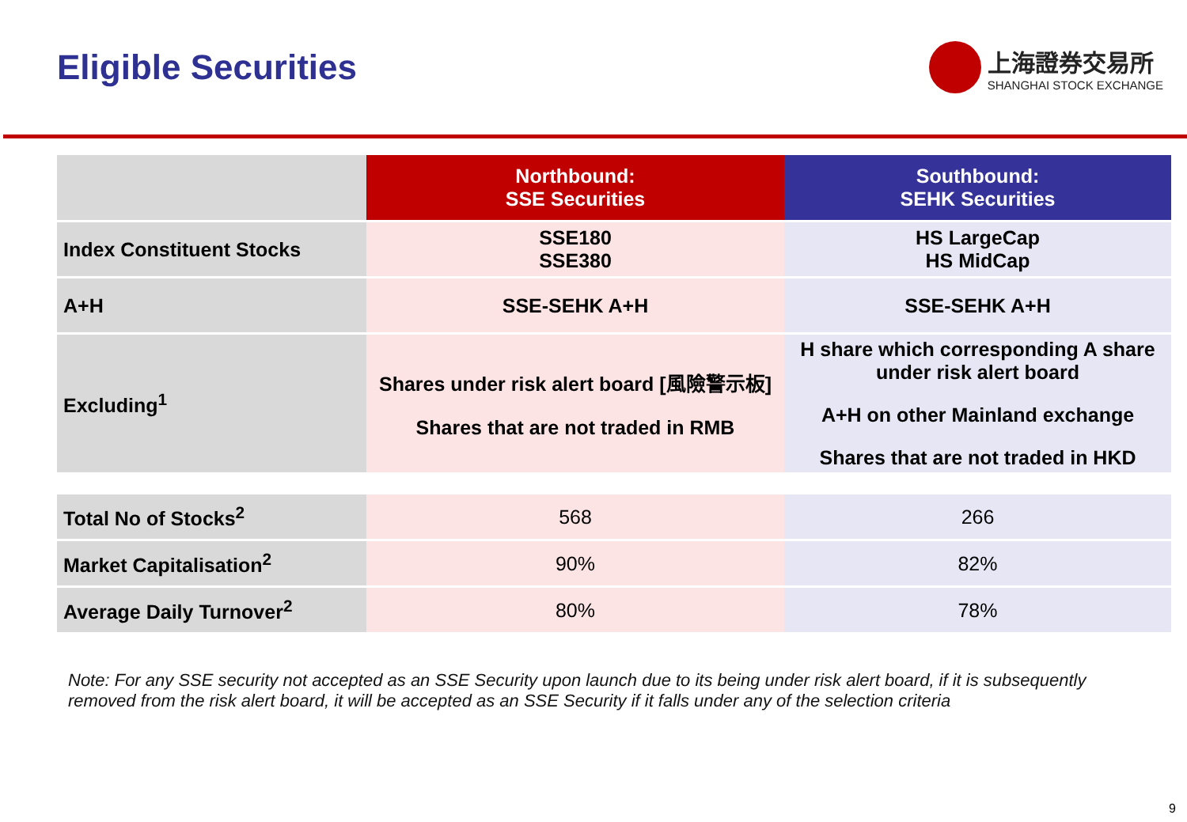Eligible Securities
上海證券交易所
SHANGHAI STOCK EXCHANGE
| | Northbound: SSE Securities | Southbound: SEHK Securities |
| Index Constituent Stocks | SSE180 SSE380 | HS LargeCap HS MidCap |
| A+H | SSE-SEHK A+H | SSE-SEHK A+H |
| Excluding<sup>1</sup> | Shares under risk alert board [風險警示板] Shares that are not traded in RMB | H share which corresponding A share under risk alert board A+H on other Mainland exchange Shares that are not traded in HKD |
| Total No of Stocks<sup>2</sup> | 568 | 266 |
| Market Capitalisation<sup>2</sup> | 90% | 82% |
| Average Daily Turnover<sup>2</sup> | 80% | 78% |
Note: For any SSE security not accepted as an SSE Security upon launch due to its being under risk alert board, if it is subsequently removed from the risk alert board, it will be accepted as an SSE Security if it falls under any of the selection criteria
9